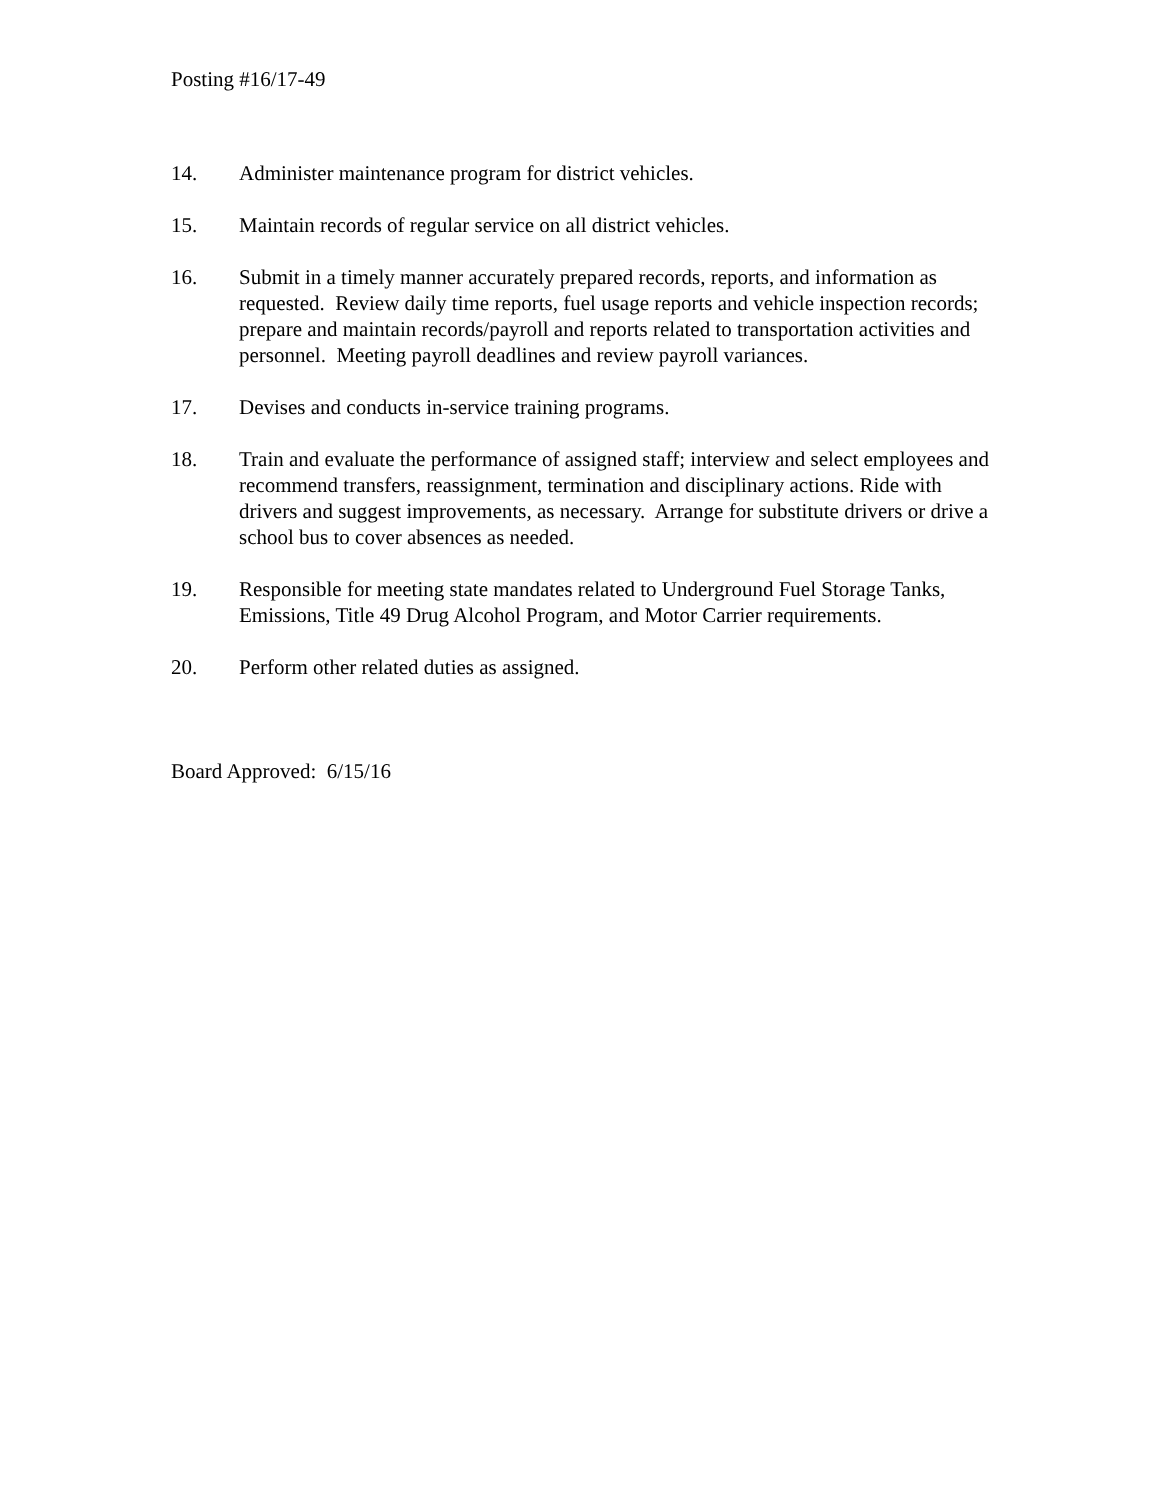Posting #16/17-49
14. Administer maintenance program for district vehicles.
15. Maintain records of regular service on all district vehicles.
16. Submit in a timely manner accurately prepared records, reports, and information as requested. Review daily time reports, fuel usage reports and vehicle inspection records; prepare and maintain records/payroll and reports related to transportation activities and personnel. Meeting payroll deadlines and review payroll variances.
17. Devises and conducts in-service training programs.
18. Train and evaluate the performance of assigned staff; interview and select employees and recommend transfers, reassignment, termination and disciplinary actions. Ride with drivers and suggest improvements, as necessary. Arrange for substitute drivers or drive a school bus to cover absences as needed.
19. Responsible for meeting state mandates related to Underground Fuel Storage Tanks, Emissions, Title 49 Drug Alcohol Program, and Motor Carrier requirements.
20. Perform other related duties as assigned.
Board Approved: 6/15/16